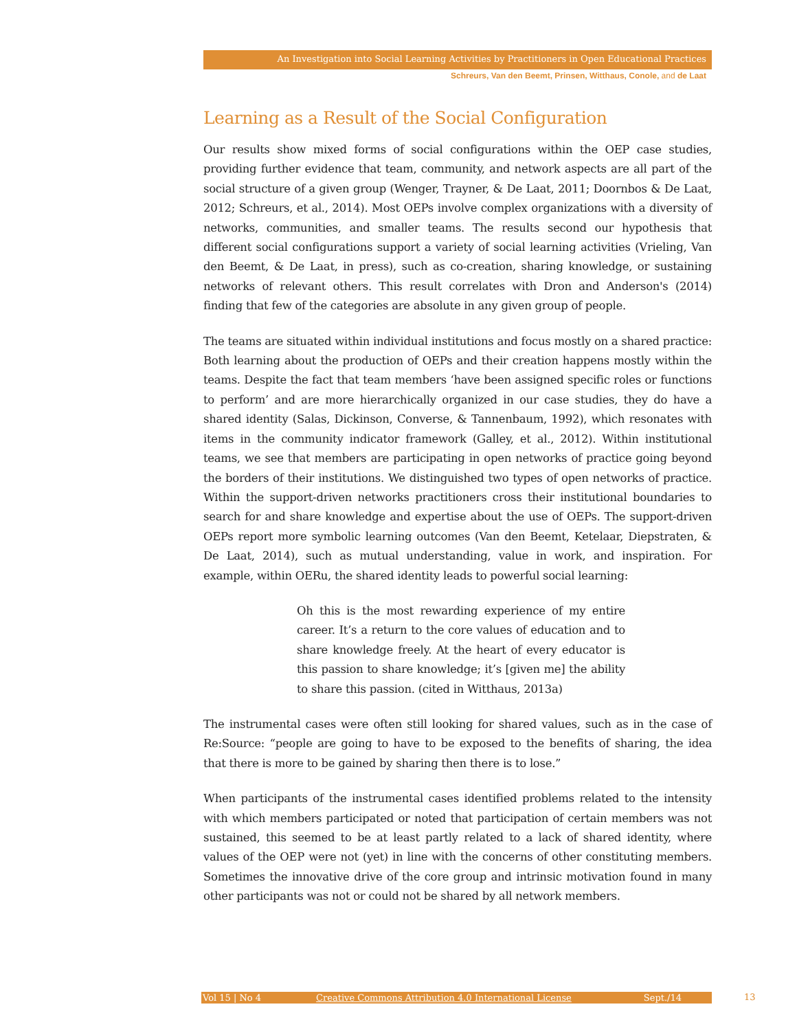An Investigation into Social Learning Activities by Practitioners in Open Educational Practices
Schreurs, Van den Beemt, Prinsen, Witthaus, Conole, and de Laat
Learning as a Result of the Social Configuration
Our results show mixed forms of social configurations within the OEP case studies, providing further evidence that team, community, and network aspects are all part of the social structure of a given group (Wenger, Trayner, & De Laat, 2011; Doornbos & De Laat, 2012; Schreurs, et al., 2014). Most OEPs involve complex organizations with a diversity of networks, communities, and smaller teams. The results second our hypothesis that different social configurations support a variety of social learning activities (Vrieling, Van den Beemt, & De Laat, in press), such as co-creation, sharing knowledge, or sustaining networks of relevant others. This result correlates with Dron and Anderson's (2014) finding that few of the categories are absolute in any given group of people.
The teams are situated within individual institutions and focus mostly on a shared practice: Both learning about the production of OEPs and their creation happens mostly within the teams. Despite the fact that team members ‘have been assigned specific roles or functions to perform’ and are more hierarchically organized in our case studies, they do have a shared identity (Salas, Dickinson, Converse, & Tannenbaum, 1992), which resonates with items in the community indicator framework (Galley, et al., 2012). Within institutional teams, we see that members are participating in open networks of practice going beyond the borders of their institutions. We distinguished two types of open networks of practice. Within the support-driven networks practitioners cross their institutional boundaries to search for and share knowledge and expertise about the use of OEPs. The support-driven OEPs report more symbolic learning outcomes (Van den Beemt, Ketelaar, Diepstraten, & De Laat, 2014), such as mutual understanding, value in work, and inspiration. For example, within OERu, the shared identity leads to powerful social learning:
Oh this is the most rewarding experience of my entire career. It’s a return to the core values of education and to share knowledge freely. At the heart of every educator is this passion to share knowledge; it’s [given me] the ability to share this passion. (cited in Witthaus, 2013a)
The instrumental cases were often still looking for shared values, such as in the case of Re:Source: “people are going to have to be exposed to the benefits of sharing, the idea that there is more to be gained by sharing then there is to lose.”
When participants of the instrumental cases identified problems related to the intensity with which members participated or noted that participation of certain members was not sustained, this seemed to be at least partly related to a lack of shared identity, where values of the OEP were not (yet) in line with the concerns of other constituting members. Sometimes the innovative drive of the core group and intrinsic motivation found in many other participants was not or could not be shared by all network members.
Vol 15 | No 4 Creative Commons Attribution 4.0 International License Sept./14 13